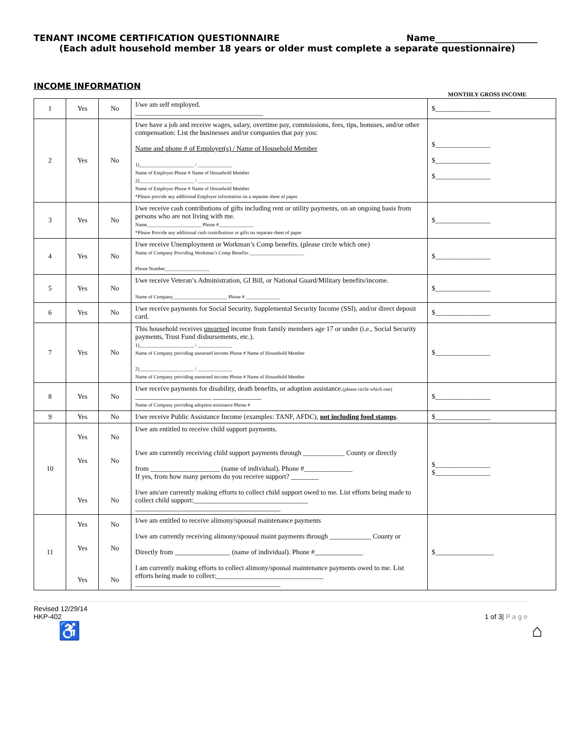TENANT INCOME CERTIFICATION QUESTIONNAIRE Name_______________________
(Each adult household member 18 years or older must complete a separate questionnaire)
INCOME INFORMATION
MONTHLY GROSS INCOME
| 1 | Yes | No | I/we am self employed. _____________________________________ | $________________ |
| 2 | Yes | No | I/we have a job and receive wages, salary, overtime pay, commissions, fees, tips, bonuses, and/or other compensation: List the businesses and/or companies that pay you: Name and phone # of Employer(s) / Name of Household Member 1)______________________ / ______________ Name of Employer Phone # Name of Household Member 2)______________________ / ______________ Name of Employer Phone # Name of Household Member *Please provide any additional Employer information on a separate sheet of paper. | $________________ $________________ $________________ |
| 3 | Yes | No | I/we receive cash contributions of gifts including rent or utility payments, on an ongoing basis from persons who are not living with me. Name______________________ Phone #______________ *Please Provide any additional cash contributions or gifts on separate sheet of paper | $________________ |
| 4 | Yes | No | I/we receive Unemployment or Workman’s Comp benefits. (please circle which one) Name of Company Providing Workman’s Comp Benefits ______________________ Phone Number__________________ | $________________ |
| 5 | Yes | No | I/we receive Veteran’s Administration, GI Bill, or National Guard/Military benefits/income. Name of Company______________________ Phone # ______________ | $________________ |
| 6 | Yes | No | I/we receive payments for Social Security, Supplemental Security Income (SSI), and/or direct deposit card. | $________________ |
| 7 | Yes | No | This household receives unearned income from family members age 17 or under (i.e., Social Security payments, Trust Fund disbursements, etc.). 1)______________________ / ______________ Name of Company providing unearned income Phone # Name of Household Member 2)______________________ / ______________ Name of Company providing unearned income Phone # Name of Household Member | $________________ |
| 8 | Yes | No | I/we receive payments for disability, death benefits, or adoption assistance. (please circle which one) ______________________ ______________ Name of Company providing adoption assistance Phone # | $________________ |
| 9 | Yes | No | I/we receive Public Assistance Income (examples: TANF, AFDC), not including food stamps . | $________________ |
| 10 | Yes Yes Yes | No No No | I/we am entitled to receive child support payments. I/we am currently receiving child support payments through ____________ County or directly from ____________________ (name of individual). Phone #______________ If yes, from how many persons do you receive support? ________ I/we am/are currently making efforts to collect child support owed to me. List efforts being made to collect child support:_________________________________ __________________________________________ | $________________ $________________ |
| 11 | Yes Yes Yes | No No No | I/we am entitled to receive alimony/spousal maintenance payments I/we am currently receiving alimony/spousal maint payments through ____________ County or Directly from ________________ (name of individual). Phone #______________ I am currently making efforts to collect alimony/spousal maintenance payments owed to me. List efforts being made to collect:_______________________________ __________________________________________ | $_________________ |
Revised 12/29/14
HKP-402
1 of 3| P a g e
♿ ⌂